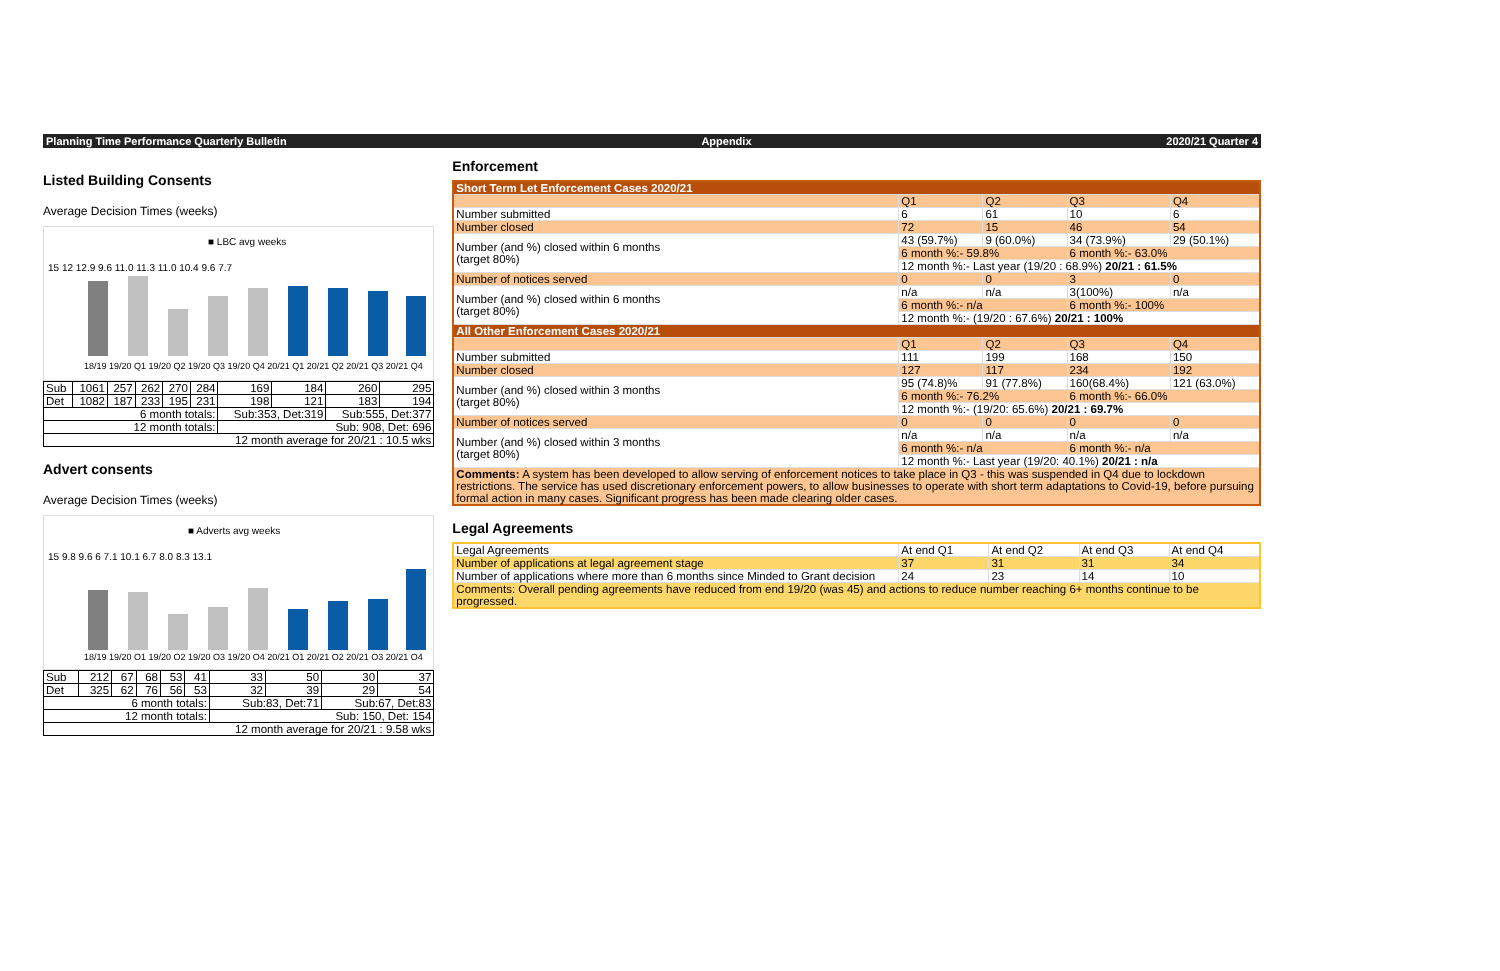Planning Time Performance Quarterly Bulletin Appendix 2020/21 Quarter 4
Listed Building Consents
Average Decision Times (weeks)
■ LBC avg weeks
15 12 12.9 9.6 11.0 11.3 11.0 10.4 9.6 7.7
18/19 19/20 Q1 19/20 Q2 19/20 Q3 19/20 Q4 20/21 Q1 20/21 Q2 20/21 Q3 20/21 Q4
| Sub | 1061 | 257 | 262 | 270 | 284 | 169 | 184 | 260 | 295 |
| Det | 1082 | 187 | 233 | 195 | 231 | 198 | 121 | 183 | 194 |
| 6 month totals: | | | | | | Sub:353, Det:319 | | Sub:555, Det:377 | |
| 12 month totals: | | | | | | Sub: 908, Det: 696 | | | |
| 12 month average for 20/21 : 10.5 wks | | | | | | | | | |
Advert consents
Average Decision Times (weeks)
■ Adverts avg weeks
15 9.8 9.6 6 7.1 10.1 6.7 8.0 8.3 13.1
18/19 19/20 Q1 19/20 Q2 19/20 Q3 19/20 Q4 20/21 Q1 20/21 Q2 20/21 Q3 20/21 Q4
| Sub | 212 | 67 | 68 | 53 | 41 | 33 | 50 | 30 | 37 |
| Det | 325 | 62 | 76 | 56 | 53 | 32 | 39 | 29 | 54 |
| 6 month totals: | | | | | | Sub:83, Det:71 | | Sub:67, Det:83 | |
| 12 month totals: | | | | | | Sub: 150, Det: 154 | | | |
| 12 month average for 20/21 : 9.58 wks | | | | | | | | | |
Enforcement
| Short Term Let Enforcement Cases 2020/21 | | | | |
| | Q1 | Q2 | Q3 | Q4 |
| Number submitted | 6 | 61 | 10 | 6 |
| Number closed | 72 | 15 | 46 | 54 |
| Number (and %) closed within 6 months (target 80%) | 43 (59.7%) | 9 (60.0%) | 34 (73.9%) | 29 (50.1%) |
| | 6 month %:- 59.8% | | 6 month %:- 63.0% | |
| | 12 month %:- Last year (19/20 : 68.9%) 20/21 : 61.5% | | | |
| Number of notices served | 0 | 0 | 3 | 0 |
| Number (and %) closed within 6 months (target 80%) | n/a | n/a | 3(100%) | n/a |
| | 6 month %:- n/a | | 6 month %:- 100% | |
| | 12 month %:- (19/20 : 67.6%) 20/21 : 100% | | | |
| All Other Enforcement Cases 2020/21 | | | | |
| | Q1 | Q2 | Q3 | Q4 |
| Number submitted | 111 | 199 | 168 | 150 |
| Number closed | 127 | 117 | 234 | 192 |
| Number (and %) closed within 3 months (target 80%) | 95 (74.8)% | 91 (77.8%) | 160(68.4%) | 121 (63.0%) |
| | 6 month %:- 76.2% | | 6 month %:- 66.0% | |
| | 12 month %:- (19/20: 65.6%) 20/21 : 69.7% | | | |
| Number of notices served | 0 | 0 | 0 | 0 |
| Number (and %) closed within 3 months (target 80%) | n/a | n/a | n/a | n/a |
| | 6 month %:- n/a | | 6 month %:- n/a | |
| | 12 month %:- Last year (19/20: 40.1%) 20/21 : n/a | | | |
| Comments: A system has been developed to allow serving of enforcement notices to take place in Q3 - this was suspended in Q4 due to lockdown restrictions. The service has used discretionary enforcement powers, to allow businesses to operate with short term adaptations to Covid-19, before pursuing formal action in many cases. Significant progress has been made clearing older cases. | | | | |
Legal Agreements
| Legal Agreements | At end Q1 | At end Q2 | At end Q3 | At end Q4 |
| Number of applications at legal agreement stage | 37 | 31 | 31 | 34 |
| Number of applications where more than 6 months since Minded to Grant decision | 24 | 23 | 14 | 10 |
| Comments: Overall pending agreements have reduced from end 19/20 (was 45) and actions to reduce number reaching 6+ months continue to be progressed. | | | | |